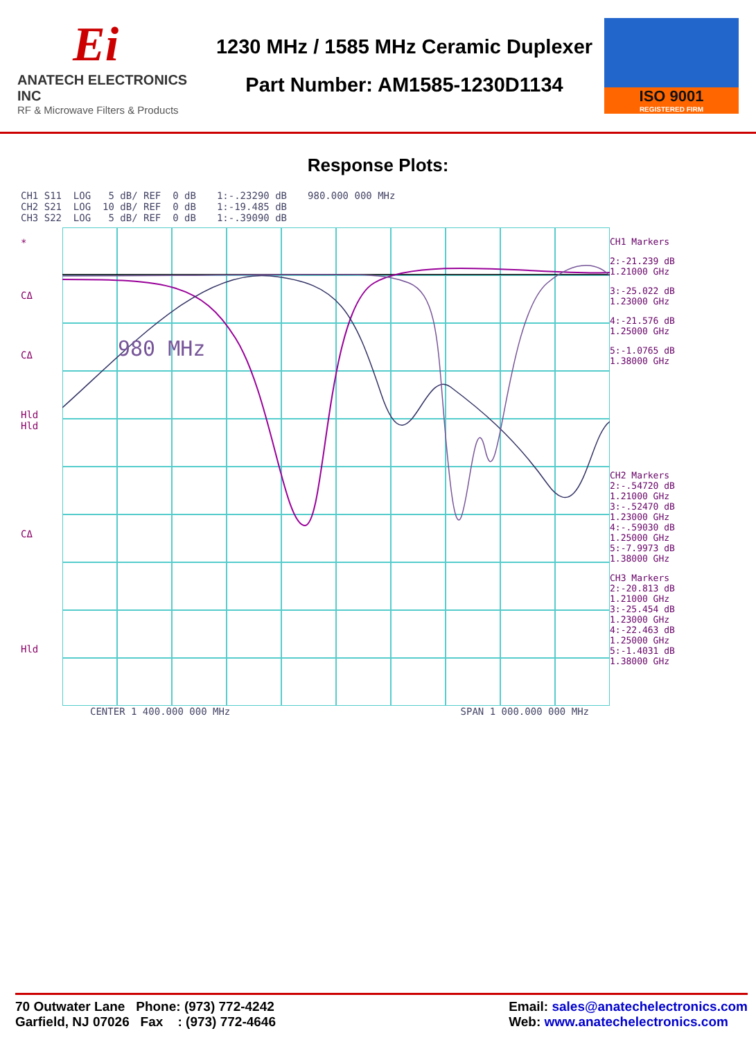Ei
ANATECH ELECTRONICS INC
RF & Microwave Filters & Products
1230 MHz / 1585 MHz Ceramic Duplexer
Part Number: AM1585-1230D1134
ISO 9001
REGISTERED FIRM
Response Plots:
CH1 S11 LOG 5 dB/ REF 0 dB CH2 S21 LOG 10 dB/ REF 0 dB CH3 S22 LOG 5 dB/ REF 0 dB
1:-.23290 dB 1:-19.485 dB 1:-.39090 dB
980.000 000 MHz
*
CΔ
CΔ
Hld
Hld
CΔ
Hld
980 MHz
CENTER 1 400.000 000 MHz SPAN 1 000.000 000 MHz
CH1 Markers
2:-21.239 dB
1.21000 GHz
3:-25.022 dB
1.23000 GHz
4:-21.576 dB
1.25000 GHz
5:-1.0765 dB
1.38000 GHz
CH2 Markers
2:-.54720 dB 1.21000 GHz
3:-.52470 dB 1.23000 GHz
4:-.59030 dB 1.25000 GHz
5:-7.9973 dB 1.38000 GHz
CH3 Markers
2:-20.813 dB 1.21000 GHz
3:-25.454 dB 1.23000 GHz
4:-22.463 dB 1.25000 GHz
5:-1.4031 dB 1.38000 GHz
70 Outwater Lane Phone: (973) 772-4242
Garfield, NJ 07026 Fax : (973) 772-4646
Email: sales@anatechelectronics.com
Web: www.anatechelectronics.com